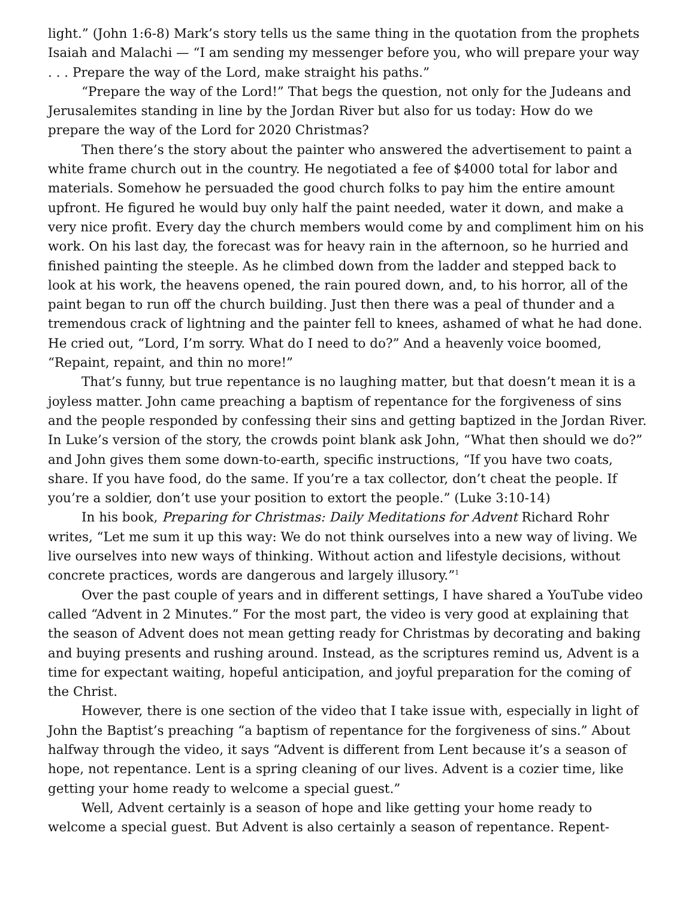light.” (John 1:6-8) Mark’s story tells us the same thing in the quotation from the prophets Isaiah and Malachi — “I am sending my messenger before you, who will prepare your way . . . Prepare the way of the Lord, make straight his paths.”
“Prepare the way of the Lord!” That begs the question, not only for the Judeans and Jerusalemites standing in line by the Jordan River but also for us today: How do we prepare the way of the Lord for 2020 Christmas?
Then there’s the story about the painter who answered the advertisement to paint a white frame church out in the country. He negotiated a fee of $4000 total for labor and materials. Somehow he persuaded the good church folks to pay him the entire amount upfront. He figured he would buy only half the paint needed, water it down, and make a very nice profit. Every day the church members would come by and compliment him on his work. On his last day, the forecast was for heavy rain in the afternoon, so he hurried and finished painting the steeple. As he climbed down from the ladder and stepped back to look at his work, the heavens opened, the rain poured down, and, to his horror, all of the paint began to run off the church building. Just then there was a peal of thunder and a tremendous crack of lightning and the painter fell to knees, ashamed of what he had done. He cried out, “Lord, I’m sorry. What do I need to do?” And a heavenly voice boomed, “Repaint, repaint, and thin no more!”
That’s funny, but true repentance is no laughing matter, but that doesn’t mean it is a joyless matter. John came preaching a baptism of repentance for the forgiveness of sins and the people responded by confessing their sins and getting baptized in the Jordan River. In Luke’s version of the story, the crowds point blank ask John, “What then should we do?” and John gives them some down-to-earth, specific instructions, “If you have two coats, share. If you have food, do the same. If you’re a tax collector, don’t cheat the people. If you’re a soldier, don’t use your position to extort the people.” (Luke 3:10-14)
In his book, Preparing for Christmas: Daily Meditations for Advent Richard Rohr writes, “Let me sum it up this way: We do not think ourselves into a new way of living. We live ourselves into new ways of thinking. Without action and lifestyle decisions, without concrete practices, words are dangerous and largely illusory.”<sup>1</sup>
Over the past couple of years and in different settings, I have shared a YouTube video called “Advent in 2 Minutes.” For the most part, the video is very good at explaining that the season of Advent does not mean getting ready for Christmas by decorating and baking and buying presents and rushing around. Instead, as the scriptures remind us, Advent is a time for expectant waiting, hopeful anticipation, and joyful preparation for the coming of the Christ.
However, there is one section of the video that I take issue with, especially in light of John the Baptist’s preaching “a baptism of repentance for the forgiveness of sins.” About halfway through the video, it says “Advent is different from Lent because it’s a season of hope, not repentance. Lent is a spring cleaning of our lives. Advent is a cozier time, like getting your home ready to welcome a special guest.”
Well, Advent certainly is a season of hope and like getting your home ready to welcome a special guest. But Advent is also certainly a season of repentance. Repent-